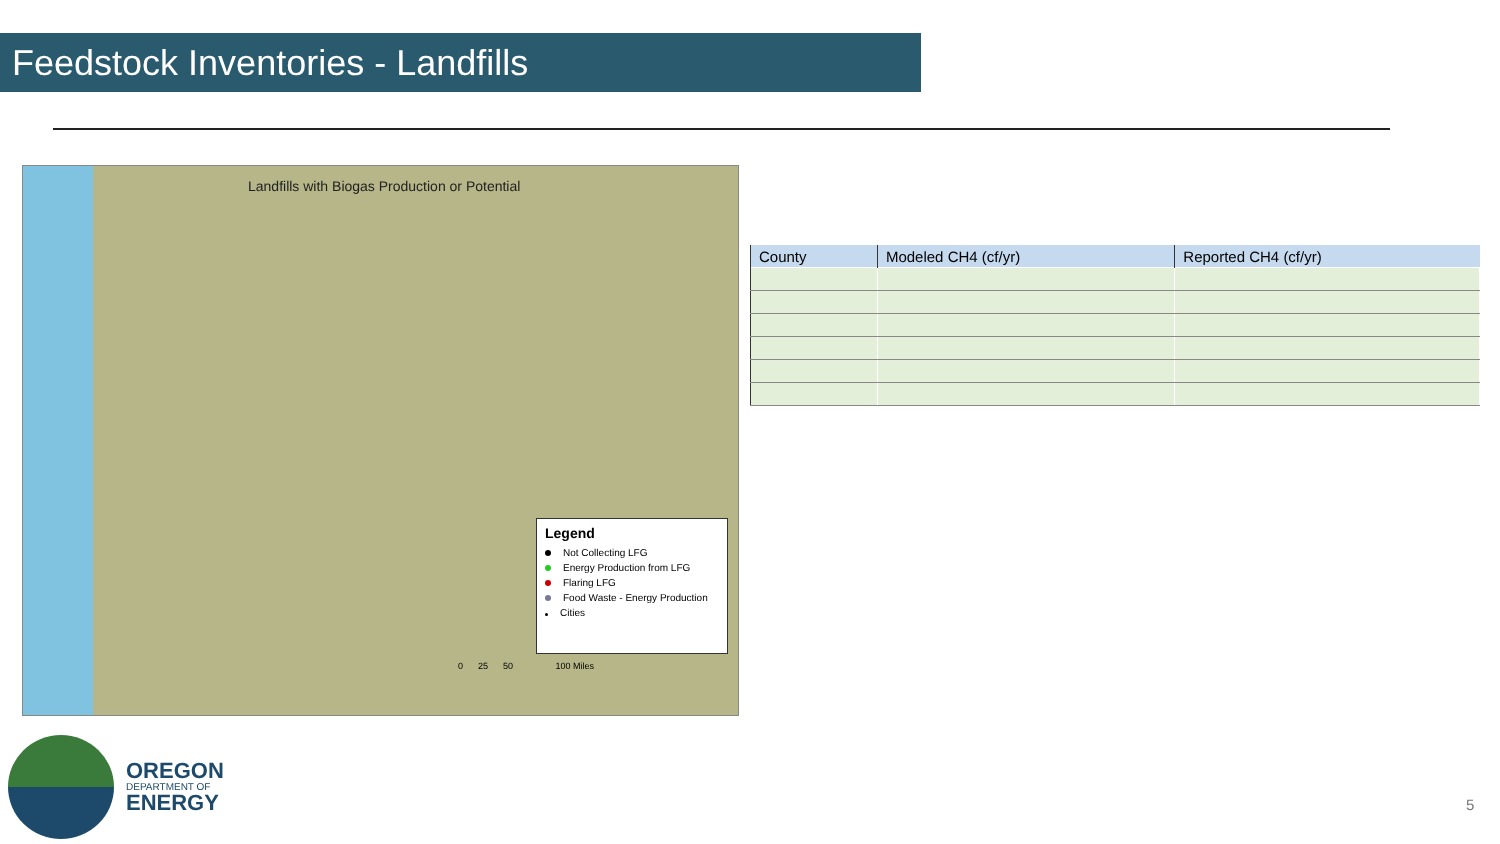Feedstock Inventories - Landfills
Landfills with Biogas Production or Potential
Legend
Not Collecting LFG
Energy Production from LFG
Flaring LFG
Food Waste - Energy Production
Cities
0 25 50 100 Miles
| County | Modeled CH4 (cf/yr) | Reported CH4 (cf/yr) |
| --- | --- | --- |
OREGON
DEPARTMENT OF
ENERGY
5